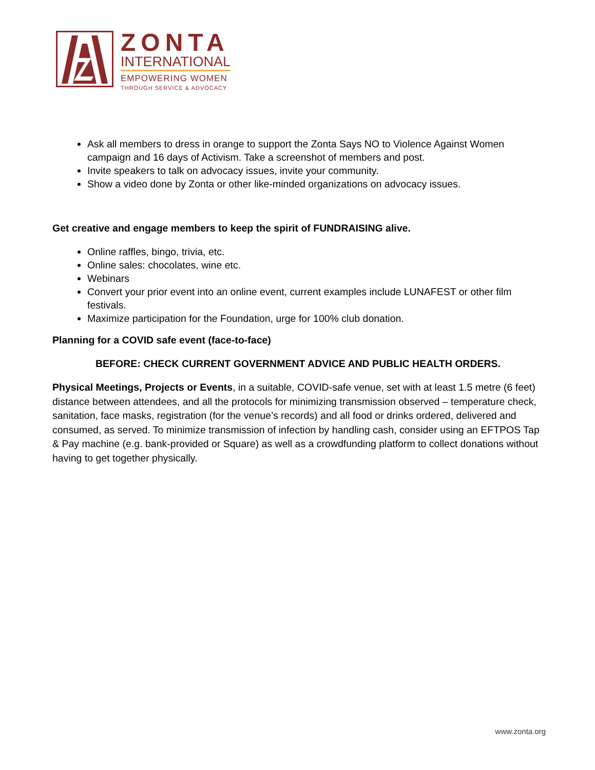ZONTA
INTERNATIONAL
EMPOWERING WOMEN
THROUGH SERVICE & ADVOCACY
Ask all members to dress in orange to support the Zonta Says NO to Violence Against Women campaign and 16 days of Activism. Take a screenshot of members and post.
Invite speakers to talk on advocacy issues, invite your community.
Show a video done by Zonta or other like-minded organizations on advocacy issues.
Get creative and engage members to keep the spirit of FUNDRAISING alive.
Online raffles, bingo, trivia, etc.
Online sales: chocolates, wine etc.
Webinars
Convert your prior event into an online event, current examples include LUNAFEST or other film festivals.
Maximize participation for the Foundation, urge for 100% club donation.
Planning for a COVID safe event (face-to-face)
BEFORE: CHECK CURRENT GOVERNMENT ADVICE AND PUBLIC HEALTH ORDERS.
Physical Meetings, Projects or Events, in a suitable, COVID-safe venue, set with at least 1.5 metre (6 feet) distance between attendees, and all the protocols for minimizing transmission observed – temperature check, sanitation, face masks, registration (for the venue’s records) and all food or drinks ordered, delivered and consumed, as served. To minimize transmission of infection by handling cash, consider using an EFTPOS Tap & Pay machine (e.g. bank-provided or Square) as well as a crowdfunding platform to collect donations without having to get together physically.
www.zonta.org